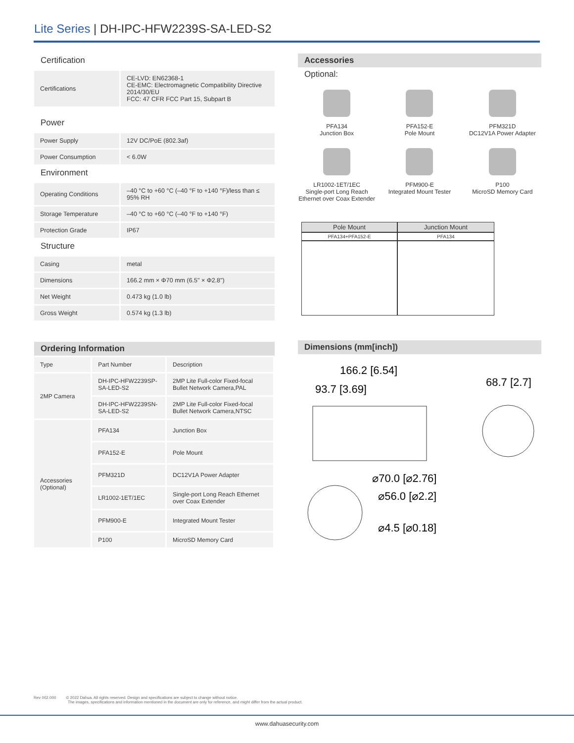Lite Series | DH-IPC-HFW2239S-SA-LED-S2
Certification
| Certifications | CE-LVD: EN62368-1 CE-EMC: Electromagnetic Compatibility Directive 2014/30/EU FCC: 47 CFR FCC Part 15, Subpart B |
Power
| Power Supply | 12V DC/PoE (802.3af) |
| Power Consumption | < 6.0W |
Environment
| Operating Conditions | –40 °C to +60 °C (–40 °F to +140 °F)/less than ≤ 95% RH |
| Storage Temperature | –40 °C to +60 °C (–40 °F to +140 °F) |
| Protection Grade | IP67 |
Structure
| Casing | metal |
| Dimensions | 166.2 mm × Φ70 mm (6.5" × Φ2.8") |
| Net Weight | 0.473 kg (1.0 lb) |
| Gross Weight | 0.574 kg (1.3 lb) |
Ordering Information
| Type | Part Number | Description |
| 2MP Camera | DH-IPC-HFW2239SP-SA-LED-S2 | 2MP Lite Full-color Fixed-focal Bullet Network Camera,PAL |
| | DH-IPC-HFW2239SN-SA-LED-S2 | 2MP Lite Full-color Fixed-focal Bullet Network Camera,NTSC |
| Accessories (Optional) | PFA134 | Junction Box |
| | PFA152-E | Pole Mount |
| | PFM321D | DC12V1A Power Adapter |
| | LR1002-1ET/1EC | Single-port Long Reach Ethernet over Coax Extender |
| | PFM900-E | Integrated Mount Tester |
| | P100 | MicroSD Memory Card |
Accessories
Optional:
PFA134
Junction Box
PFA152-E
Pole Mount
PFM321D
DC12V1A Power Adapter
LR1002-1ET/1EC
Single-port Long Reach Ethernet over Coax Extender
PFM900-E
Integrated Mount Tester
P100
MicroSD Memory Card
| Pole Mount | Junction Mount |
| PFA134+PFA152-E | PFA134 |
Dimensions (mm[inch])
166.2 [6.54]
93.7 [3.69]
68.7 [2.7]
⌀70.0 [⌀2.76]
⌀56.0 [⌀2.2]
⌀4.5 [⌀0.18]
Rev 002.000 © 2022 Dahua. All rights reserved. Design and specifications are subject to change without notice.
The images, specifications and information mentioned in the document are only for reference, and might differ from the actual product.
www.dahuasecurity.com